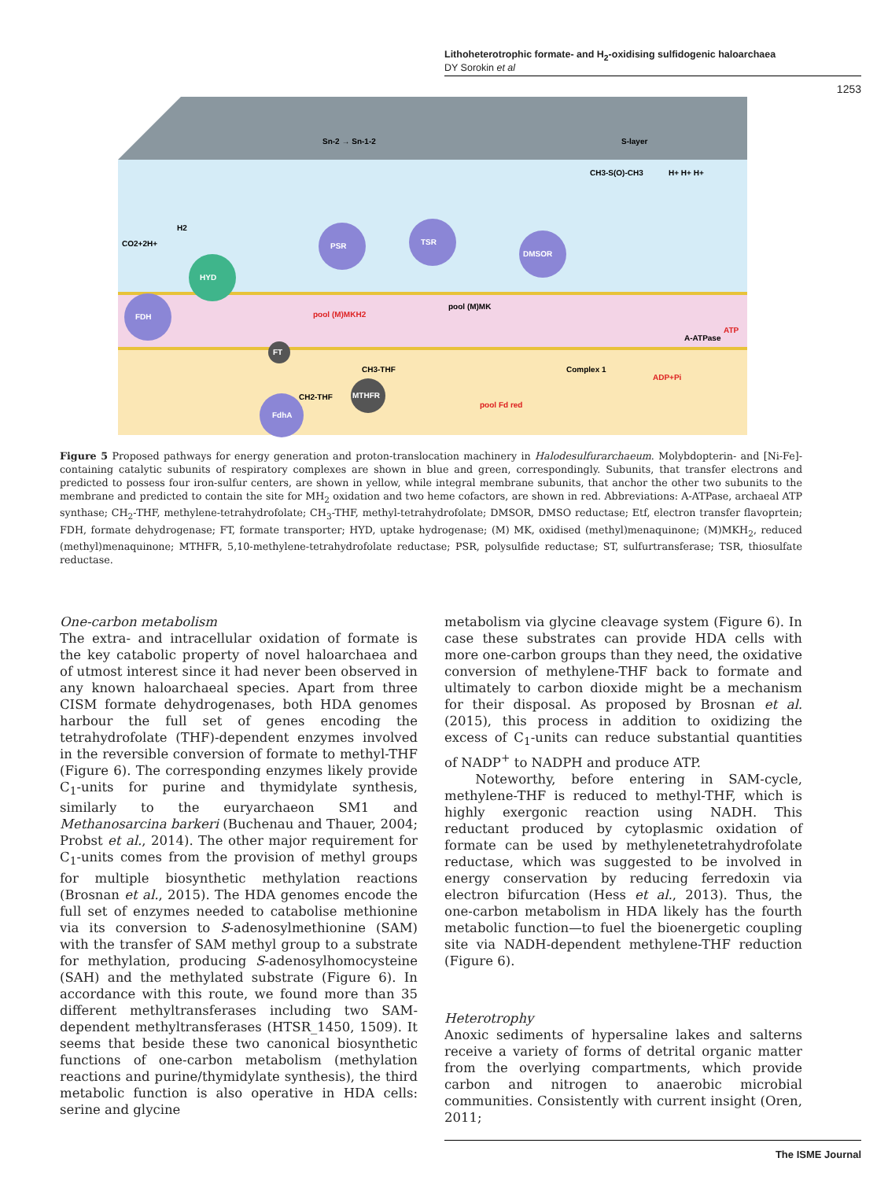Lithoheterotrophic formate- and H<sub>2</sub>-oxidising sulfidogenic haloarchaea
DY Sorokin et al
1253
S-layer
FDH
HYD
PSR
TSR
DMSOR
FdhA
MTHFR
FT
pool (M)MKH2
pool (M)MK
pool Fd red
Complex 1
ATP
A-ATPase
ADP+Pi
CH2-THF
CH3-THF
CO2+2H+
H2
H+ H+ H+
CH3-S(O)-CH3
Sn-2 → Sn-1-2
Figure 5 Proposed pathways for energy generation and proton-translocation machinery in Halodesulfurarchaeum. Molybdopterin- and [Ni-Fe]-containing catalytic subunits of respiratory complexes are shown in blue and green, correspondingly. Subunits, that transfer electrons and predicted to possess four iron-sulfur centers, are shown in yellow, while integral membrane subunits, that anchor the other two subunits to the membrane and predicted to contain the site for MH<sub>2</sub> oxidation and two heme cofactors, are shown in red. Abbreviations: A-ATPase, archaeal ATP synthase; CH<sub>2</sub>-THF, methylene-tetrahydrofolate; CH<sub>3</sub>-THF, methyl-tetrahydrofolate; DMSOR, DMSO reductase; Etf, electron transfer flavoprtein; FDH, formate dehydrogenase; FT, formate transporter; HYD, uptake hydrogenase; (M) MK, oxidised (methyl)menaquinone; (M)MKH<sub>2</sub>, reduced (methyl)menaquinone; MTHFR, 5,10-methylene-tetrahydrofolate reductase; PSR, polysulfide reductase; ST, sulfurtransferase; TSR, thiosulfate reductase.
One-carbon metabolism
The extra- and intracellular oxidation of formate is the key catabolic property of novel haloarchaea and of utmost interest since it had never been observed in any known haloarchaeal species. Apart from three CISM formate dehydrogenases, both HDA genomes harbour the full set of genes encoding the tetrahydrofolate (THF)-dependent enzymes involved in the reversible conversion of formate to methyl-THF (Figure 6). The corresponding enzymes likely provide C<sub>1</sub>-units for purine and thymidylate synthesis, similarly to the euryarchaeon SM1 and Methanosarcina barkeri (Buchenau and Thauer, 2004; Probst et al., 2014). The other major requirement for C<sub>1</sub>-units comes from the provision of methyl groups for multiple biosynthetic methylation reactions (Brosnan et al., 2015). The HDA genomes encode the full set of enzymes needed to catabolise methionine via its conversion to S-adenosylmethionine (SAM) with the transfer of SAM methyl group to a substrate for methylation, producing S-adenosylhomocysteine (SAH) and the methylated substrate (Figure 6). In accordance with this route, we found more than 35 different methyltransferases including two SAM-dependent methyltransferases (HTSR_1450, 1509). It seems that beside these two canonical biosynthetic functions of one-carbon metabolism (methylation reactions and purine/thymidylate synthesis), the third metabolic function is also operative in HDA cells: serine and glycine
metabolism via glycine cleavage system (Figure 6). In case these substrates can provide HDA cells with more one-carbon groups than they need, the oxidative conversion of methylene-THF back to formate and ultimately to carbon dioxide might be a mechanism for their disposal. As proposed by Brosnan et al. (2015), this process in addition to oxidizing the excess of C<sub>1</sub>-units can reduce substantial quantities of NADP<sup>+</sup> to NADPH and produce ATP.
Noteworthy, before entering in SAM-cycle, methylene-THF is reduced to methyl-THF, which is highly exergonic reaction using NADH. This reductant produced by cytoplasmic oxidation of formate can be used by methylenetetrahydrofolate reductase, which was suggested to be involved in energy conservation by reducing ferredoxin via electron bifurcation (Hess et al., 2013). Thus, the one-carbon metabolism in HDA likely has the fourth metabolic function—to fuel the bioenergetic coupling site via NADH-dependent methylene-THF reduction (Figure 6).
Heterotrophy
Anoxic sediments of hypersaline lakes and salterns receive a variety of forms of detrital organic matter from the overlying compartments, which provide carbon and nitrogen to anaerobic microbial communities. Consistently with current insight (Oren, 2011;
The ISME Journal